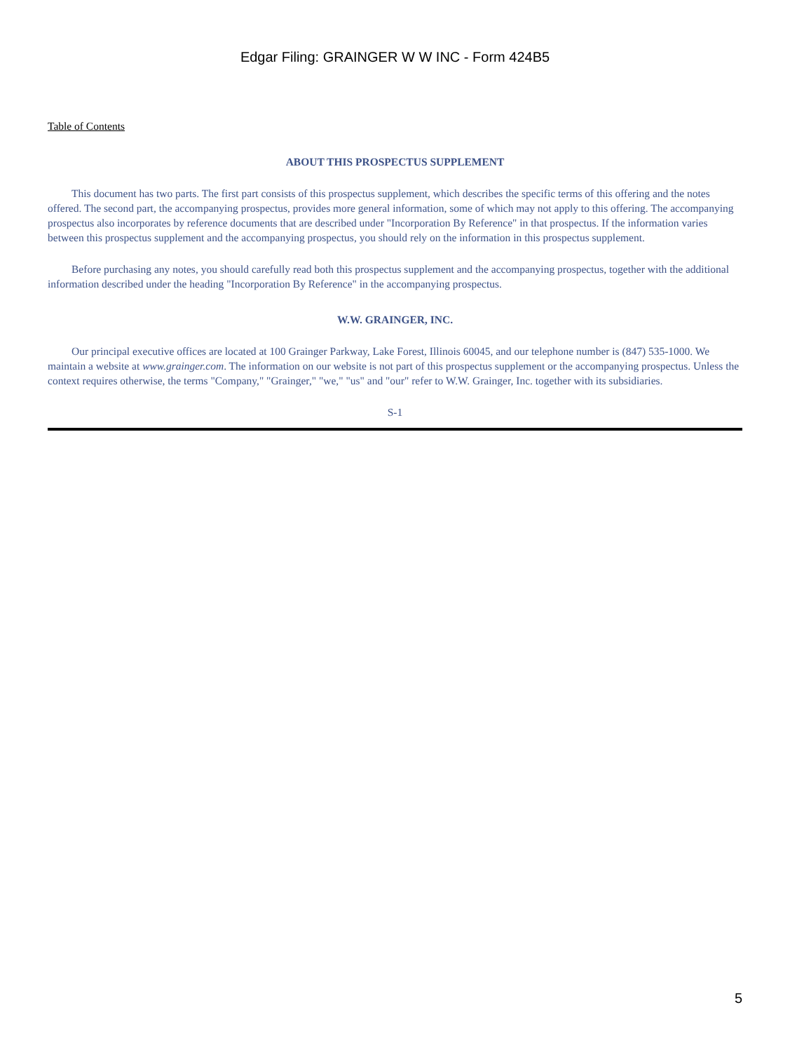Edgar Filing: GRAINGER W W INC - Form 424B5
Table of Contents
ABOUT THIS PROSPECTUS SUPPLEMENT
This document has two parts. The first part consists of this prospectus supplement, which describes the specific terms of this offering and the notes offered. The second part, the accompanying prospectus, provides more general information, some of which may not apply to this offering. The accompanying prospectus also incorporates by reference documents that are described under "Incorporation By Reference" in that prospectus. If the information varies between this prospectus supplement and the accompanying prospectus, you should rely on the information in this prospectus supplement.
Before purchasing any notes, you should carefully read both this prospectus supplement and the accompanying prospectus, together with the additional information described under the heading "Incorporation By Reference" in the accompanying prospectus.
W.W. GRAINGER, INC.
Our principal executive offices are located at 100 Grainger Parkway, Lake Forest, Illinois 60045, and our telephone number is (847) 535-1000. We maintain a website at www.grainger.com. The information on our website is not part of this prospectus supplement or the accompanying prospectus. Unless the context requires otherwise, the terms "Company," "Grainger," "we," "us" and "our" refer to W.W. Grainger, Inc. together with its subsidiaries.
S-1
5